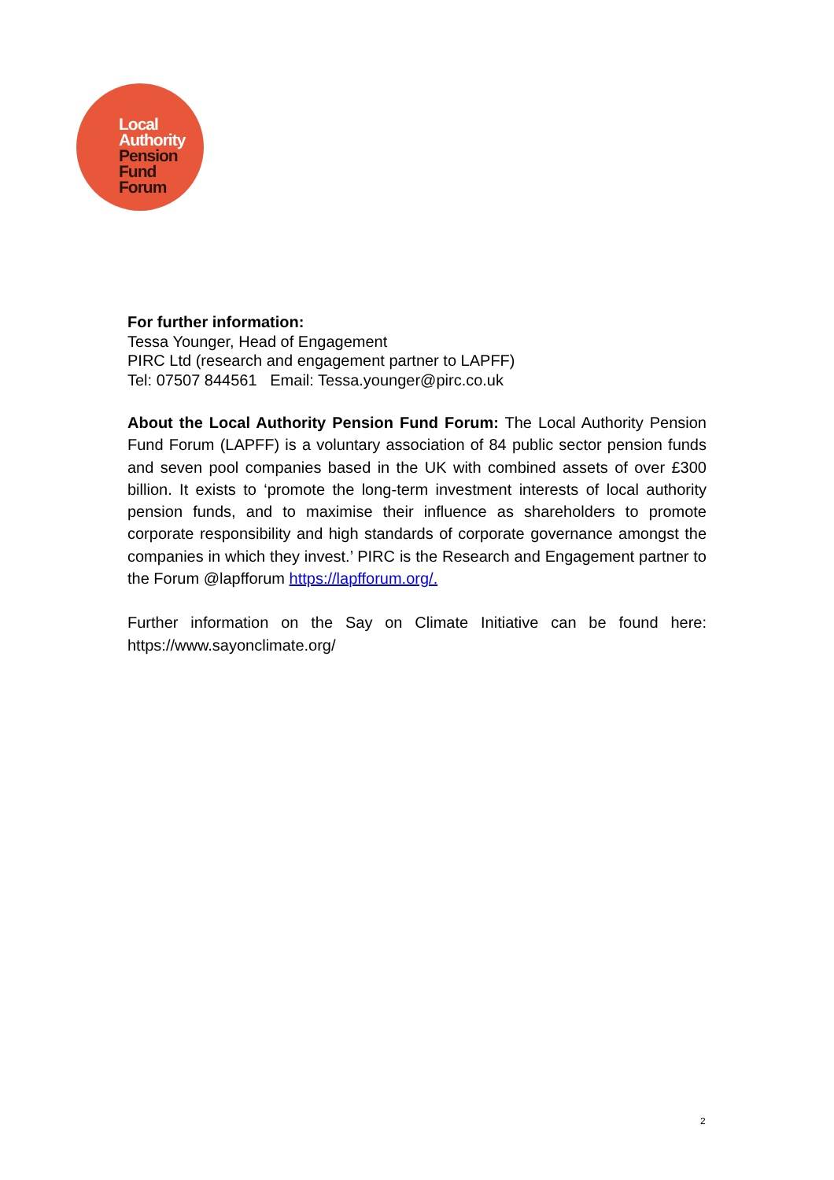Local
Authority
Pension
Fund
Forum
For further information:
Tessa Younger, Head of Engagement
PIRC Ltd (research and engagement partner to LAPFF)
Tel: 07507 844561 Email: Tessa.younger@pirc.co.uk
About the Local Authority Pension Fund Forum: The Local Authority Pension Fund Forum (LAPFF) is a voluntary association of 84 public sector pension funds and seven pool companies based in the UK with combined assets of over £300 billion. It exists to ‘promote the long-term investment interests of local authority pension funds, and to maximise their influence as shareholders to promote corporate responsibility and high standards of corporate governance amongst the companies in which they invest.’ PIRC is the Research and Engagement partner to the Forum @lapfforum https://lapfforum.org/.
Further information on the Say on Climate Initiative can be found here: https://www.sayonclimate.org/
2